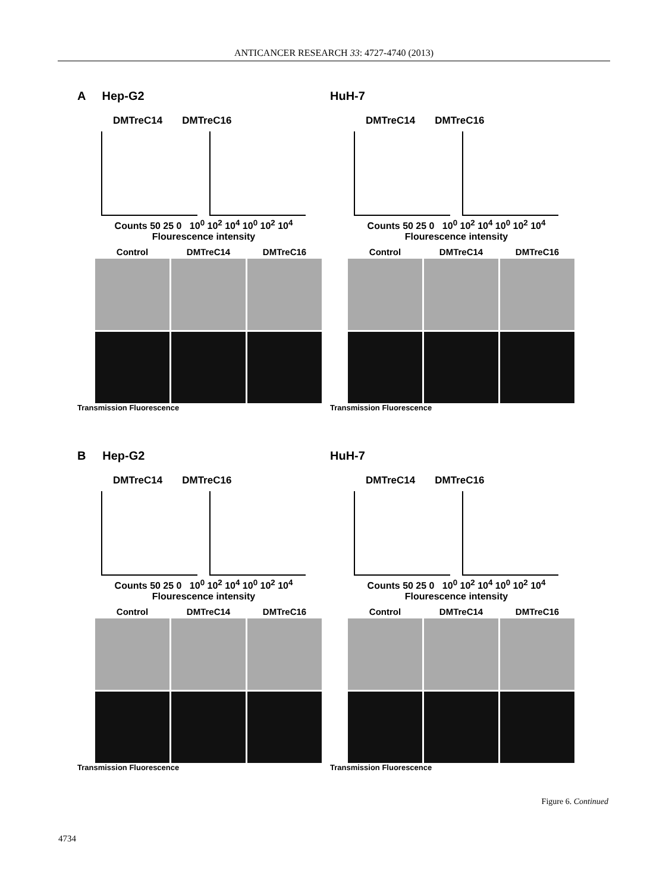ANTICANCER RESEARCH 33: 4727-4740 (2013)
A Hep-G2
DMTreC14 DMTreC16
Counts 50 25 0 10<sup>0</sup> 10<sup>2</sup> 10<sup>4</sup> 10<sup>0</sup> 10<sup>2</sup> 10<sup>4</sup>
Flourescence intensity
Control
DMTreC14
DMTreC16
Transmission Fluorescence
HuH-7
DMTreC14 DMTreC16
Counts 50 25 0 10<sup>0</sup> 10<sup>2</sup> 10<sup>4</sup> 10<sup>0</sup> 10<sup>2</sup> 10<sup>4</sup>
Flourescence intensity
Control
DMTreC14
DMTreC16
Transmission Fluorescence
B Hep-G2
DMTreC14 DMTreC16
Counts 50 25 0 10<sup>0</sup> 10<sup>2</sup> 10<sup>4</sup> 10<sup>0</sup> 10<sup>2</sup> 10<sup>4</sup>
Flourescence intensity
Control
DMTreC14
DMTreC16
Transmission Fluorescence
HuH-7
DMTreC14 DMTreC16
Counts 50 25 0 10<sup>0</sup> 10<sup>2</sup> 10<sup>4</sup> 10<sup>0</sup> 10<sup>2</sup> 10<sup>4</sup>
Flourescence intensity
Control
DMTreC14
DMTreC16
Transmission Fluorescence
Figure 6. Continued
4734